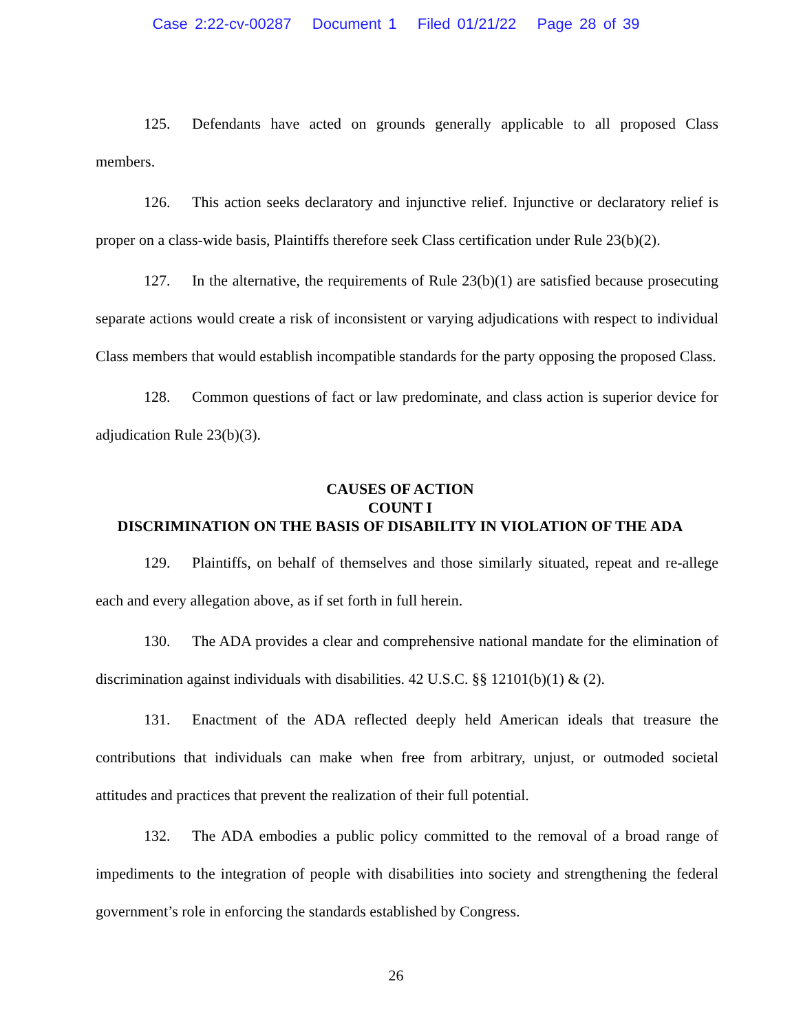Case 2:22-cv-00287 Document 1 Filed 01/21/22 Page 28 of 39
125. Defendants have acted on grounds generally applicable to all proposed Class members.
126. This action seeks declaratory and injunctive relief. Injunctive or declaratory relief is proper on a class-wide basis, Plaintiffs therefore seek Class certification under Rule 23(b)(2).
127. In the alternative, the requirements of Rule 23(b)(1) are satisfied because prosecuting separate actions would create a risk of inconsistent or varying adjudications with respect to individual Class members that would establish incompatible standards for the party opposing the proposed Class.
128. Common questions of fact or law predominate, and class action is superior device for adjudication Rule 23(b)(3).
CAUSES OF ACTION
COUNT I
DISCRIMINATION ON THE BASIS OF DISABILITY IN VIOLATION OF THE ADA
129. Plaintiffs, on behalf of themselves and those similarly situated, repeat and re-allege each and every allegation above, as if set forth in full herein.
130. The ADA provides a clear and comprehensive national mandate for the elimination of discrimination against individuals with disabilities. 42 U.S.C. §§ 12101(b)(1) & (2).
131. Enactment of the ADA reflected deeply held American ideals that treasure the contributions that individuals can make when free from arbitrary, unjust, or outmoded societal attitudes and practices that prevent the realization of their full potential.
132. The ADA embodies a public policy committed to the removal of a broad range of impediments to the integration of people with disabilities into society and strengthening the federal government’s role in enforcing the standards established by Congress.
26